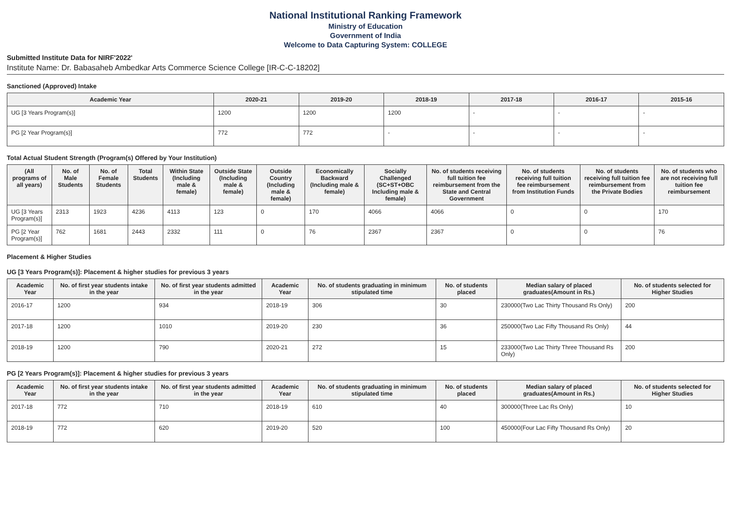National Institutional Ranking Framework
Ministry of Education
Government of India
Welcome to Data Capturing System: COLLEGE
Submitted Institute Data for NIRF'2022'
Institute Name: Dr. Babasaheb Ambedkar Arts Commerce Science College [IR-C-C-18202]
Sanctioned (Approved) Intake
| Academic Year | 2020-21 | 2019-20 | 2018-19 | 2017-18 | 2016-17 | 2015-16 |
| --- | --- | --- | --- | --- | --- | --- |
| UG [3 Years Program(s)] | 1200 | 1200 | 1200 | - | - | - |
| PG [2 Year Program(s)] | 772 | 772 | - | - | - | - |
Total Actual Student Strength (Program(s) Offered by Your Institution)
| (All programs of all years) | No. of Male Students | No. of Female Students | Total Students | Within State (Including male & female) | Outside State (Including male & female) | Outside Country (Including male & female) | Economically Backward (Including male & female) | Socially Challenged (SC+ST+OBC Including male & female) | No. of students receiving full tuition fee reimbursement from the State and Central Government | No. of students receiving full tuition fee reimbursement from Institution Funds | No. of students receiving full tuition fee reimbursement from the Private Bodies | No. of students who are not receiving full tuition fee reimbursement |
| --- | --- | --- | --- | --- | --- | --- | --- | --- | --- | --- | --- | --- |
| UG [3 Years Program(s)] | 2313 | 1923 | 4236 | 4113 | 123 | 0 | 170 | 4066 | 4066 | 0 | 0 | 170 |
| PG [2 Year Program(s)] | 762 | 1681 | 2443 | 2332 | 111 | 0 | 76 | 2367 | 2367 | 0 | 0 | 76 |
Placement & Higher Studies
UG [3 Years Program(s)]: Placement & higher studies for previous 3 years
| Academic Year | No. of first year students intake in the year | No. of first year students admitted in the year | Academic Year | No. of students graduating in minimum stipulated time | No. of students placed | Median salary of placed graduates(Amount in Rs.) | No. of students selected for Higher Studies |
| --- | --- | --- | --- | --- | --- | --- | --- |
| 2016-17 | 1200 | 934 | 2018-19 | 306 | 30 | 230000(Two Lac Thirty Thousand Rs Only) | 200 |
| 2017-18 | 1200 | 1010 | 2019-20 | 230 | 36 | 250000(Two Lac Fifty Thousand Rs Only) | 44 |
| 2018-19 | 1200 | 790 | 2020-21 | 272 | 15 | 233000(Two Lac Thirty Three Thousand Rs Only) | 200 |
PG [2 Years Program(s)]: Placement & higher studies for previous 3 years
| Academic Year | No. of first year students intake in the year | No. of first year students admitted in the year | Academic Year | No. of students graduating in minimum stipulated time | No. of students placed | Median salary of placed graduates(Amount in Rs.) | No. of students selected for Higher Studies |
| --- | --- | --- | --- | --- | --- | --- | --- |
| 2017-18 | 772 | 710 | 2018-19 | 610 | 40 | 300000(Three Lac Rs Only) | 10 |
| 2018-19 | 772 | 620 | 2019-20 | 520 | 100 | 450000(Four Lac Fifty Thousand Rs Only) | 20 |